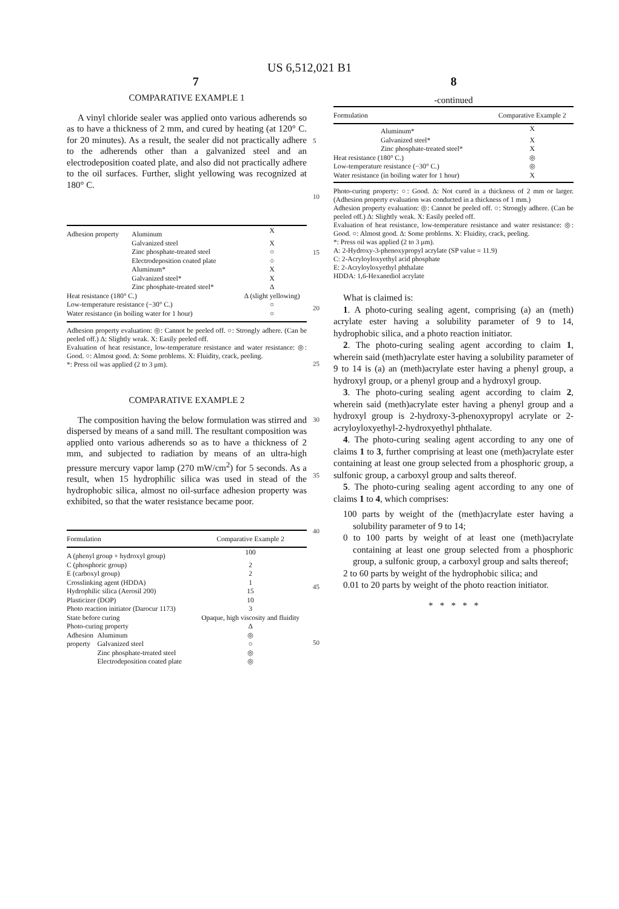US 6,512,021 B1
7 8
COMPARATIVE EXAMPLE 1
A vinyl chloride sealer was applied onto various adherends so as to have a thickness of 2 mm, and cured by heating (at 120° C. for 20 minutes). As a result, the sealer did not practically adhere to the adherends other than a galvanized steel and an electrodeposition coated plate, and also did not practically adhere to the oil surfaces. Further, slight yellowing was recognized at 180° C.
| Adhesion property | Aluminum | X |
| | Galvanized steel | X |
| | Zinc phosphate-treated steel | ○ |
| | Electrodeposition coated plate | ○ |
| | Aluminum* | X |
| | Galvanized steel* | X |
| | Zinc phosphate-treated steel* | Δ |
| Heat resistance (180° C.) | | Δ (slight yellowing) |
| Low-temperature resistance (−30° C.) | | ○ |
| Water resistance (in boiling water for 1 hour) | | ○ |
Adhesion property evaluation: ◎: Cannot be peeled off. ○: Strongly adhere. (Can be peeled off.) Δ: Slightly weak. X: Easily peeled off.
Evaluation of heat resistance, low-temperature resistance and water resistance: ◎: Good. ○: Almost good. Δ: Some problems. X: Fluidity, crack, peeling.
*: Press oil was applied (2 to 3 μm).
COMPARATIVE EXAMPLE 2
The composition having the below formulation was stirred and dispersed by means of a sand mill. The resultant composition was applied onto various adherends so as to have a thickness of 2 mm, and subjected to radiation by means of an ultra-high pressure mercury vapor lamp (270 mW/cm<sup>2</sup>) for 5 seconds. As a result, when 15 hydrophilic silica was used in stead of the hydrophobic silica, almost no oil-surface adhesion property was exhibited, so that the water resistance became poor.
| Formulation | | Comparative Example 2 |
| --- | --- | --- |
| A (phenyl group + hydroxyl group) | | 100 |
| C (phosphoric group) | | 2 |
| E (carboxyl group) | | 2 |
| Crosslinking agent (HDDA) | | 1 |
| Hydrophilic silica (Aerosil 200) | | 15 |
| Plasticizer (DOP) | | 10 |
| Photo reaction initiator (Darocur 1173) | | 3 |
| State before curing | | Opaque, high viscosity and fluidity |
| Photo-curing property | | Δ |
| Adhesion | Aluminum | ◎ |
| property | Galvanized steel | ○ |
| | Zinc phosphate-treated steel | ◎ |
| | Electrodeposition coated plate | ◎ |
5
10
15
20
25
30
35
40
45
50
-continued
| Formulation | Comparative Example 2 |
| --- | --- |
| Aluminum* | X |
| Galvanized steel* | X |
| Zinc phosphate-treated steel* | X |
| Heat resistance (180° C.) | ◎ |
| Low-temperature resistance (−30° C.) | ◎ |
| Water resistance (in boiling water for 1 hour) | X |
Photo-curing property: ○: Good. Δ: Not cured in a thickness of 2 mm or larger. (Adhesion property evaluation was conducted in a thickness of 1 mm.)
Adhesion property evaluation: ◎: Cannot be peeled off. ○: Strongly adhere. (Can be peeled off.) Δ: Slightly weak. X: Easily peeled off.
Evaluation of heat resistance, low-temperature resistance and water resistance: ◎: Good. ○: Almost good. Δ: Some problems. X: Fluidity, crack, peeling.
*: Press oil was applied (2 to 3 μm).
A: 2-Hydroxy-3-phenoxypropyl acrylate (SP value = 11.9)
C: 2-Acryloyloxyethyl acid phosphate
E: 2-Acryloyloxyethyl phthalate
HDDA: 1,6-Hexanediol acrylate
What is claimed is:
1. A photo-curing sealing agent, comprising (a) an (meth) acrylate ester having a solubility parameter of 9 to 14, hydrophobic silica, and a photo reaction initiator.
2. The photo-curing sealing agent according to claim 1, wherein said (meth)acrylate ester having a solubility parameter of 9 to 14 is (a) an (meth)acrylate ester having a phenyl group, a hydroxyl group, or a phenyl group and a hydroxyl group.
3. The photo-curing sealing agent according to claim 2, wherein said (meth)acrylate ester having a phenyl group and a hydroxyl group is 2-hydroxy-3-phenoxypropyl acrylate or 2-acryloyloxyethyl-2-hydroxyethyl phthalate.
4. The photo-curing sealing agent according to any one of claims 1 to 3, further comprising at least one (meth)acrylate ester containing at least one group selected from a phosphoric group, a sulfonic group, a carboxyl group and salts thereof.
5. The photo-curing sealing agent according to any one of claims 1 to 4, which comprises:
100 parts by weight of the (meth)acrylate ester having a solubility parameter of 9 to 14;
0 to 100 parts by weight of at least one (meth)acrylate containing at least one group selected from a phosphoric group, a sulfonic group, a carboxyl group and salts thereof;
2 to 60 parts by weight of the hydrophobic silica; and
0.01 to 20 parts by weight of the photo reaction initiator.
* * * * *